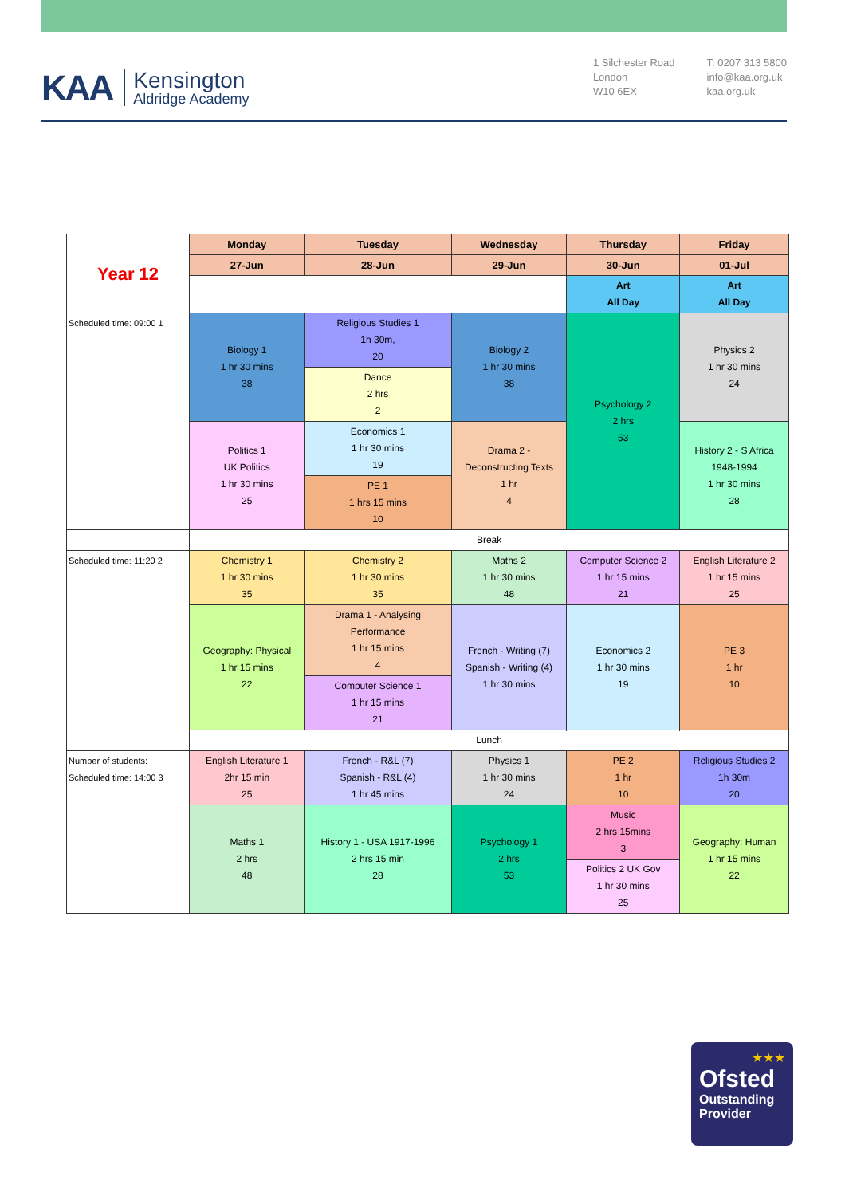KAA Kensington
Aldridge Academy
1 Silchester Road
London
W10 6EX
T: 0207 313 5800
info@kaa.org.uk
kaa.org.uk
| Year 12 | Monday | Tuesday | Wednesday | Thursday | Friday |
| | 27-Jun | 28-Jun | 29-Jun | 30-Jun | 01-Jul |
| | | | | Art All Day | Art All Day |
| Scheduled time: 09:00 1 | Biology 1 1 hr 30 mins 38 | Religious Studies 1 1h 30m, 20 | Biology 2 1 hr 30 mins 38 | Psychology 2 2 hrs 53 | Physics 2 1 hr 30 mins 24 |
| | | Dance 2 hrs 2 | | | |
| | Politics 1 UK Politics 1 hr 30 mins 25 | Economics 1 1 hr 30 mins 19 | Drama 2 - Deconstructing Texts 1 hr 4 | | History 2 - S Africa 1948-1994 1 hr 30 mins 28 |
| | | PE 1 1 hrs 15 mins 10 | | | |
| | Break | | | | |
| Scheduled time: 11:20 2 | Chemistry 1 1 hr 30 mins 35 | Chemistry 2 1 hr 30 mins 35 | Maths 2 1 hr 30 mins 48 | Computer Science 2 1 hr 15 mins 21 | English Literature 2 1 hr 15 mins 25 |
| | Geography: Physical 1 hr 15 mins 22 | Drama 1 - Analysing Performance 1 hr 15 mins 4 | French - Writing (7) Spanish - Writing (4) 1 hr 30 mins | Economics 2 1 hr 30 mins 19 | PE 3 1 hr 10 |
| | | Computer Science 1 1 hr 15 mins 21 | | | |
| | Lunch | | | | |
| Number of students: Scheduled time: 14:00 3 | English Literature 1 2hr 15 min 25 | French - R&L (7) Spanish - R&L (4) 1 hr 45 mins | Physics 1 1 hr 30 mins 24 | PE 2 1 hr 10 | Religious Studies 2 1h 30m 20 |
| | Maths 1 2 hrs 48 | History 1 - USA 1917-1996 2 hrs 15 min 28 | Psychology 1 2 hrs 53 | Music 2 hrs 15mins 3 | Geography: Human 1 hr 15 mins 22 |
| | | | | Politics 2 UK Gov 1 hr 30 mins 25 | |
★★★
Ofsted
Outstanding
Provider